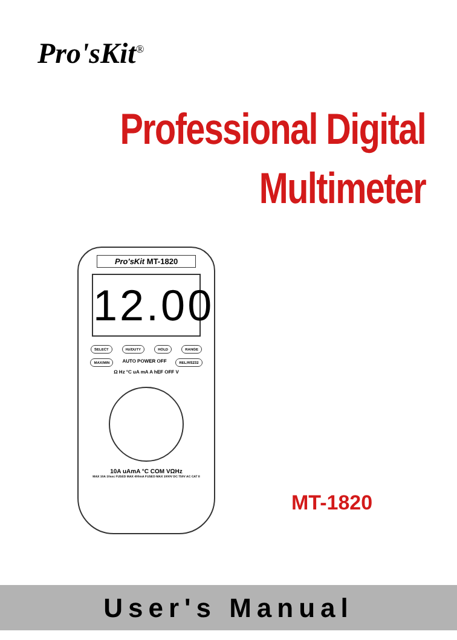Pro'sKit<sup>®</sup>
Professional Digital
Multimeter
Pro'sKit MT-1820
12.00
SELECT Hz/DUTY HOLD RANGE
MAX/MIN AUTO POWER OFF REL/RS232
Ω Hz °C uA mA A hEF OFF V
10A uAmA °C COM VΩHz
MAX 10A 10sec FUSED MAX 400mA FUSED MAX 1000V DC 750V AC CAT II
MT-1820
User's Manual